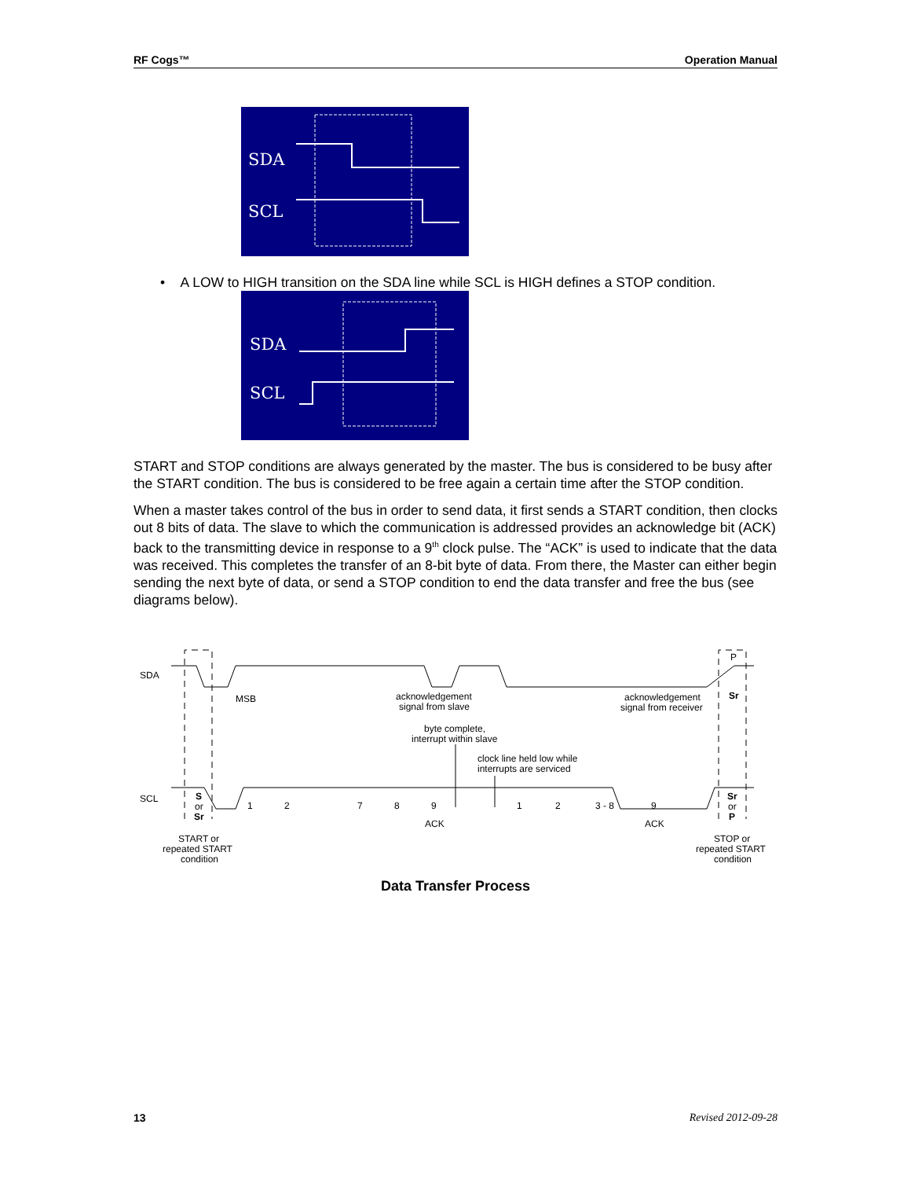RF Cogs™ Operation Manual
SDA
SCL
• A LOW to HIGH transition on the SDA line while SCL is HIGH defines a STOP condition.
SDA
SCL
START and STOP conditions are always generated by the master. The bus is considered to be busy after the START condition. The bus is considered to be free again a certain time after the STOP condition.
When a master takes control of the bus in order to send data, it first sends a START condition, then clocks out 8 bits of data. The slave to which the communication is addressed provides an acknowledge bit (ACK) back to the transmitting device in response to a 9<sup>th</sup> clock pulse. The “ACK” is used to indicate that the data was received. This completes the transfer of an 8-bit byte of data. From there, the Master can either begin sending the next byte of data, or send a STOP condition to end the data transfer and free the bus (see diagrams below).
SDA
SCL
MSB
acknowledgement
signal from slave
acknowledgement
signal from receiver
byte complete,
interrupt within slave
clock line held low while
interrupts are serviced
P
Sr
S
or
Sr
1
2
7
8
9
1
2
3 - 8
9
Sr
or
P
ACK
ACK
START or
repeated START
condition
STOP or
repeated START
condition
Data Transfer Process
13 Revised 2012-09-28